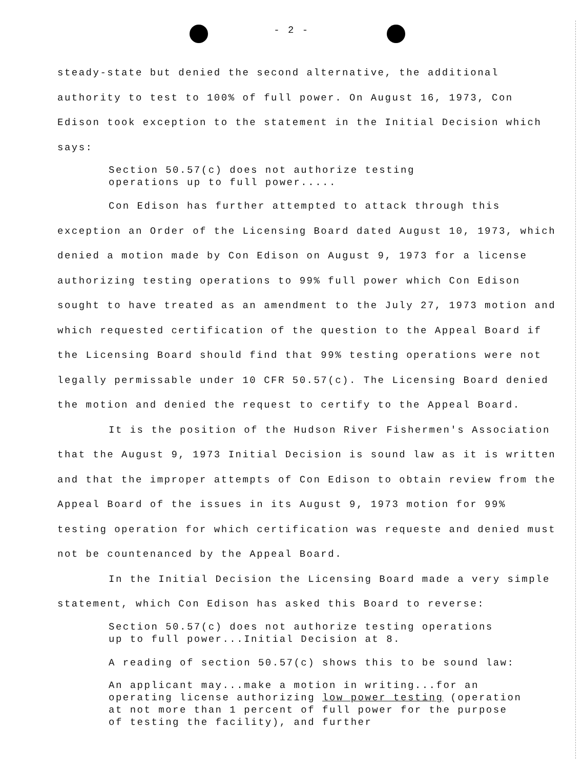- 2 -
steady-state but denied the second alternative, the additional authority to test to 100% of full power. On August 16, 1973, Con Edison took exception to the statement in the Initial Decision which says:
Section 50.57(c) does not authorize testing
operations up to full power.....
Con Edison has further attempted to attack through this exception an Order of the Licensing Board dated August 10, 1973, which denied a motion made by Con Edison on August 9, 1973 for a license authorizing testing operations to 99% full power which Con Edison sought to have treated as an amendment to the July 27, 1973 motion and which requested certification of the question to the Appeal Board if the Licensing Board should find that 99% testing operations were not legally permissable under 10 CFR 50.57(c). The Licensing Board denied the motion and denied the request to certify to the Appeal Board.
It is the position of the Hudson River Fishermen's Association that the August 9, 1973 Initial Decision is sound law as it is written and that the improper attempts of Con Edison to obtain review from the Appeal Board of the issues in its August 9, 1973 motion for 99% testing operation for which certification was requeste and denied must not be countenanced by the Appeal Board.
In the Initial Decision the Licensing Board made a very simple statement, which Con Edison has asked this Board to reverse:
Section 50.57(c) does not authorize testing operations
up to full power...Initial Decision at 8.
A reading of section 50.57(c) shows this to be sound law:
An applicant may...make a motion in writing...for an
operating license authorizing low power testing (operation
at not more than 1 percent of full power for the purpose
of testing the facility), and further